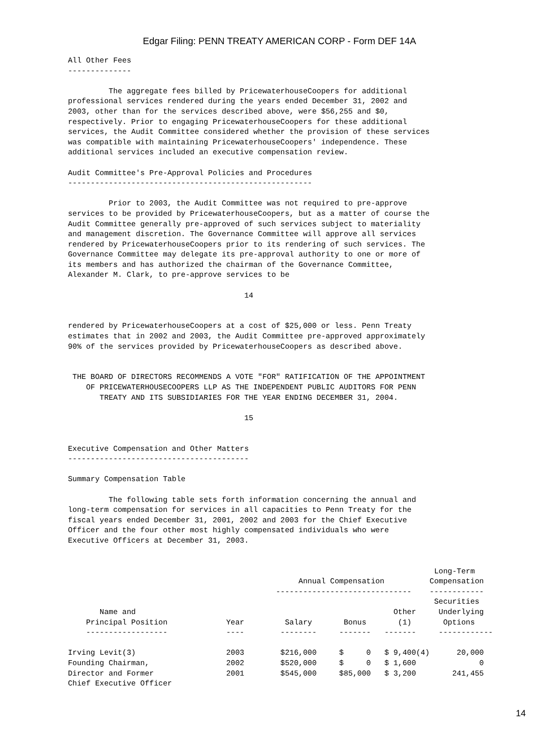Edgar Filing: PENN TREATY AMERICAN CORP - Form DEF 14A
All Other Fees
--------------

         The aggregate fees billed by PricewaterhouseCoopers for additional
professional services rendered during the years ended December 31, 2002 and
2003, other than for the services described above, were $56,255 and $0,
respectively. Prior to engaging PricewaterhouseCoopers for these additional
services, the Audit Committee considered whether the provision of these services
was compatible with maintaining PricewaterhouseCoopers' independence. These
additional services included an executive compensation review.

Audit Committee's Pre-Approval Policies and Procedures
------------------------------------------------------

         Prior to 2003, the Audit Committee was not required to pre-approve
services to be provided by PricewaterhouseCoopers, but as a matter of course the
Audit Committee generally pre-approved of such services subject to materiality
and management discretion. The Governance Committee will approve all services
rendered by PricewaterhouseCoopers prior to its rendering of such services. The
Governance Committee may delegate its pre-approval authority to one or more of
its members and has authorized the chairman of the Governance Committee,
Alexander M. Clark, to pre-approve services to be

                                       14


rendered by PricewaterhouseCoopers at a cost of $25,000 or less. Penn Treaty
estimates that in 2002 and 2003, the Audit Committee pre-approved approximately
90% of the services provided by PricewaterhouseCoopers as described above.


 THE BOARD OF DIRECTORS RECOMMENDS A VOTE "FOR" RATIFICATION OF THE APPOINTMENT
    OF PRICEWATERHOUSECOOPERS LLP AS THE INDEPENDENT PUBLIC AUDITORS FOR PENN
       TREATY AND ITS SUBSIDIARIES FOR THE YEAR ENDING DECEMBER 31, 2004.

                                       15


Executive Compensation and Other Matters
----------------------------------------

Summary Compensation Table

         The following table sets forth information concerning the annual and
long-term compensation for services in all capacities to Penn Treaty for the
fiscal years ended December 31, 2001, 2002 and 2003 for the Chief Executive
Officer and the four other most highly compensated individuals who were
Executive Officers at December 31, 2003.


                                                                                 Long-Term
                                                   Annual Compensation          Compensation
                                              ------------------------------    ------------
                                                                                 Securities
       Name and                                                         Other     Underlying
    Principal Position             Year         Salary       Bonus       (1)       Options
    ------------------             ----        --------     -------   -------     ------------

Irving Levit(3)                    2003        $216,000     $     0   $ 9,400(4)      20,000
Founding Chairman,                 2002        $520,000     $     0   $ 1,600              0
Director and Former                2001        $545,000     $85,000   $ 3,200        241,455
Chief Executive Officer
14